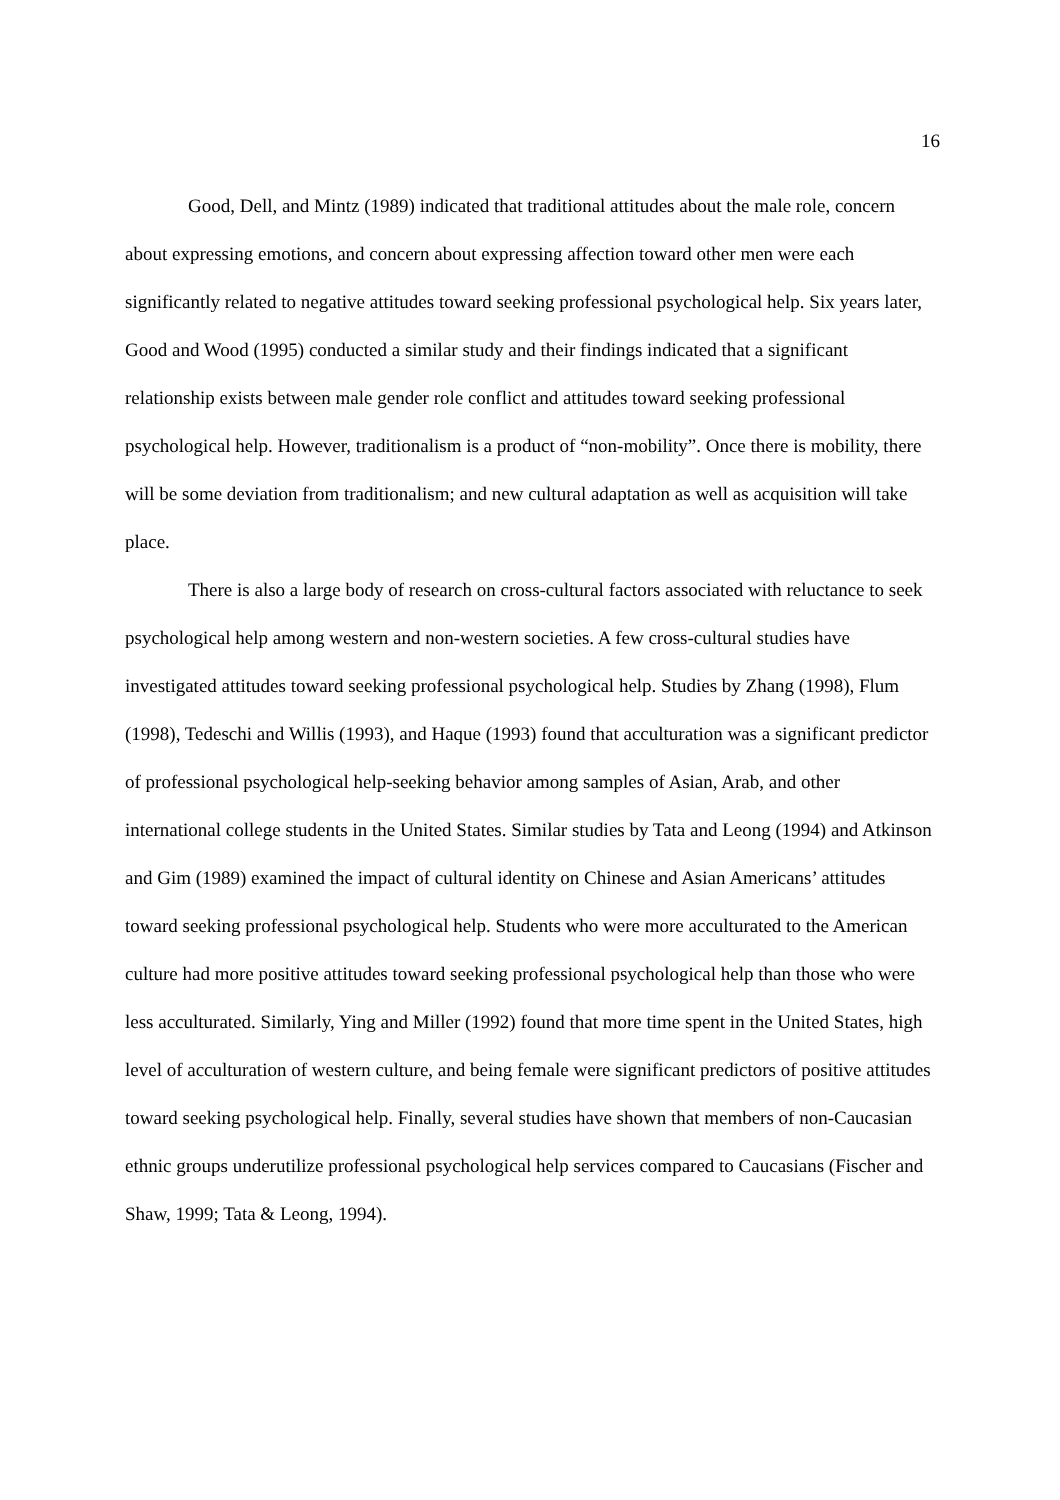16
Good, Dell, and Mintz (1989) indicated that traditional attitudes about the male role, concern about expressing emotions, and concern about expressing affection toward other men were each significantly related to negative attitudes toward seeking professional psychological help. Six years later, Good and Wood (1995) conducted a similar study and their findings indicated that a significant relationship exists between male gender role conflict and attitudes toward seeking professional psychological help. However, traditionalism is a product of “non-mobility”. Once there is mobility, there will be some deviation from traditionalism; and new cultural adaptation as well as acquisition will take place.
There is also a large body of research on cross-cultural factors associated with reluctance to seek psychological help among western and non-western societies. A few cross-cultural studies have investigated attitudes toward seeking professional psychological help. Studies by Zhang (1998), Flum (1998), Tedeschi and Willis (1993), and Haque (1993) found that acculturation was a significant predictor of professional psychological help-seeking behavior among samples of Asian, Arab, and other international college students in the United States. Similar studies by Tata and Leong (1994) and Atkinson and Gim (1989) examined the impact of cultural identity on Chinese and Asian Americans’ attitudes toward seeking professional psychological help. Students who were more acculturated to the American culture had more positive attitudes toward seeking professional psychological help than those who were less acculturated. Similarly, Ying and Miller (1992) found that more time spent in the United States, high level of acculturation of western culture, and being female were significant predictors of positive attitudes toward seeking psychological help. Finally, several studies have shown that members of non-Caucasian ethnic groups underutilize professional psychological help services compared to Caucasians (Fischer and Shaw, 1999; Tata & Leong, 1994).